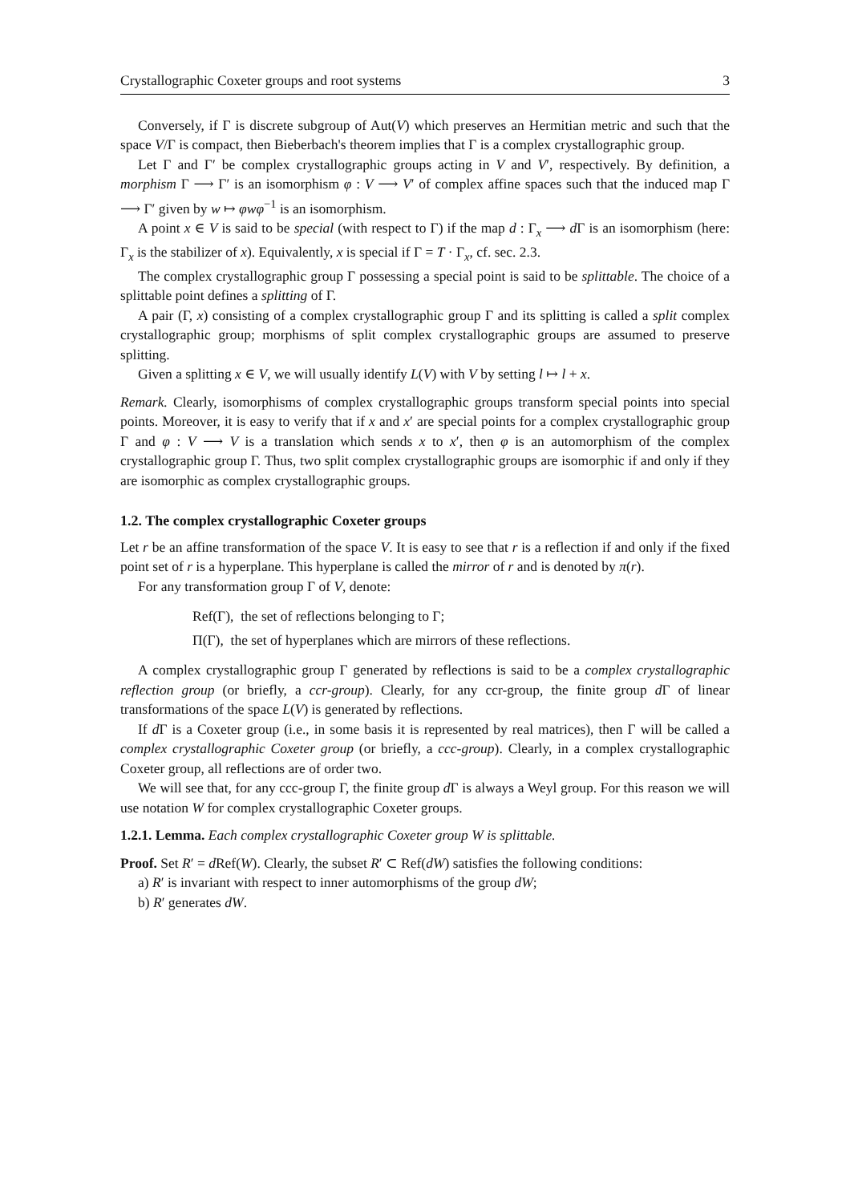Crystallographic Coxeter groups and root systems 3
Conversely, if Γ is discrete subgroup of Aut(V) which preserves an Hermitian metric and such that the space V/Γ is compact, then Bieberbach's theorem implies that Γ is a complex crystallographic group.
Let Γ and Γ′ be complex crystallographic groups acting in V and V′, respectively. By definition, a morphism Γ ⟶ Γ′ is an isomorphism φ : V ⟶ V′ of complex affine spaces such that the induced map Γ ⟶ Γ′ given by w ↦ φwφ<sup>−1</sup> is an isomorphism.
A point x ∈ V is said to be special (with respect to Γ) if the map d : Γ<sub>x</sub> ⟶ d Γ is an isomorphism (here: Γ<sub>x</sub> is the stabilizer of x). Equivalently, x is special if Γ = T · Γ<sub>x</sub>, cf. sec. 2.3.
The complex crystallographic group Γ possessing a special point is said to be splittable. The choice of a splittable point defines a splitting of Γ.
A pair (Γ, x) consisting of a complex crystallographic group Γ and its splitting is called a split complex crystallographic group; morphisms of split complex crystallographic groups are assumed to preserve splitting.
Given a splitting x ∈ V, we will usually identify L(V) with V by setting l ↦ l + x.
Remark. Clearly, isomorphisms of complex crystallographic groups transform special points into special points. Moreover, it is easy to verify that if x and x′ are special points for a complex crystallographic group Γ and φ : V ⟶ V is a translation which sends x to x′, then φ is an automorphism of the complex crystallographic group Γ. Thus, two split complex crystallographic groups are isomorphic if and only if they are isomorphic as complex crystallographic groups.
1.2. The complex crystallographic Coxeter groups
Let r be an affine transformation of the space V. It is easy to see that r is a reflection if and only if the fixed point set of r is a hyperplane. This hyperplane is called the mirror of r and is denoted by π(r).
For any transformation group Γ of V, denote:
Ref(Γ), the set of reflections belonging to Γ;
Π(Γ), the set of hyperplanes which are mirrors of these reflections.
A complex crystallographic group Γ generated by reflections is said to be a complex crystallographic reflection group (or briefly, a ccr-group). Clearly, for any ccr-group, the finite group d Γ of linear transformations of the space L(V) is generated by reflections.
If d Γ is a Coxeter group (i.e., in some basis it is represented by real matrices), then Γ will be called a complex crystallographic Coxeter group (or briefly, a ccc-group). Clearly, in a complex crystallographic Coxeter group, all reflections are of order two.
We will see that, for any ccc-group Γ, the finite group d Γ is always a Weyl group. For this reason we will use notation W for complex crystallographic Coxeter groups.
1.2.1. Lemma. Each complex crystallographic Coxeter group W is splittable.
Proof. Set R′ = d Ref(W). Clearly, the subset R′ ⊂ Ref(dW) satisfies the following conditions:
a) R′ is invariant with respect to inner automorphisms of the group dW;
b) R′ generates dW.